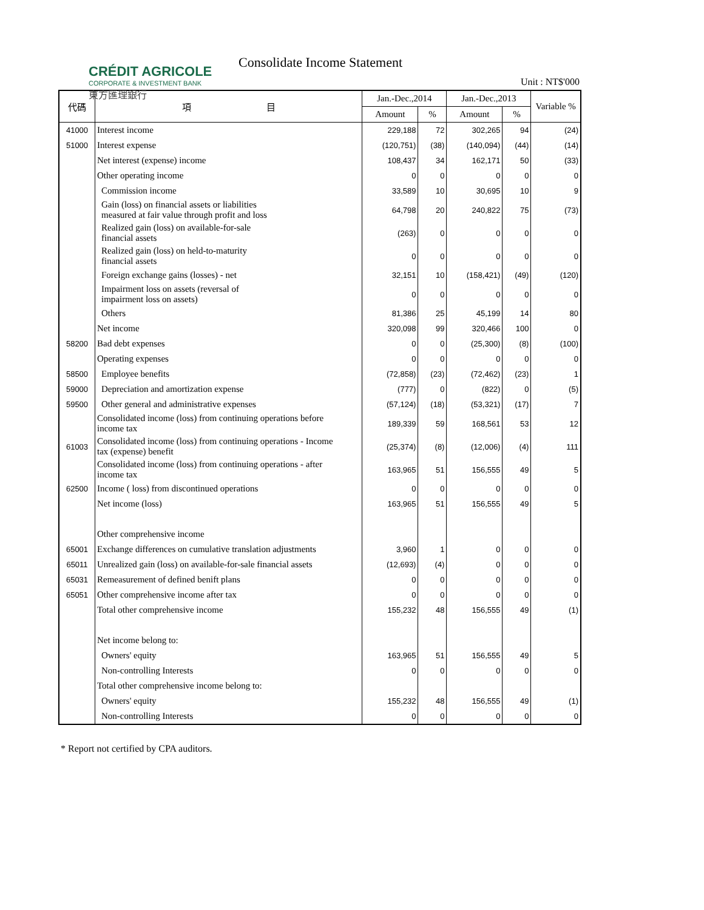CRÉDIT AGRICOLE
CORPORATE & INVESTMENT BANK
東方匯理銀行
Consolidate Income Statement
Unit : NT$'000
| 代碼 | 項 目 | Jan.-Dec.,2014 | | Jan.-Dec.,2013 | | Variable % |
| --- | --- | --- | --- | --- | --- | --- |
| | | Amount | % | Amount | % | |
| 41000 | Interest income | 229,188 | 72 | 302,265 | 94 | (24) |
| 51000 | Interest expense | (120,751) | (38) | (140,094) | (44) | (14) |
| | Net interest (expense) income | 108,437 | 34 | 162,171 | 50 | (33) |
| | Other operating income | 0 | 0 | 0 | 0 | 0 |
| | Commission income | 33,589 | 10 | 30,695 | 10 | 9 |
| | Gain (loss) on financial assets or liabilities measured at fair value through profit and loss | 64,798 | 20 | 240,822 | 75 | (73) |
| | Realized gain (loss) on available-for-sale financial assets | (263) | 0 | 0 | 0 | 0 |
| | Realized gain (loss) on held-to-maturity financial assets | 0 | 0 | 0 | 0 | 0 |
| | Foreign exchange gains (losses) - net | 32,151 | 10 | (158,421) | (49) | (120) |
| | Impairment loss on assets (reversal of impairment loss on assets) | 0 | 0 | 0 | 0 | 0 |
| | Others | 81,386 | 25 | 45,199 | 14 | 80 |
| | Net income | 320,098 | 99 | 320,466 | 100 | 0 |
| 58200 | Bad debt expenses | 0 | 0 | (25,300) | (8) | (100) |
| | Operating expenses | 0 | 0 | 0 | 0 | 0 |
| 58500 | Employee benefits | (72,858) | (23) | (72,462) | (23) | 1 |
| 59000 | Depreciation and amortization expense | (777) | 0 | (822) | 0 | (5) |
| 59500 | Other general and administrative expenses | (57,124) | (18) | (53,321) | (17) | 7 |
| | Consolidated income (loss) from continuing operations before income tax | 189,339 | 59 | 168,561 | 53 | 12 |
| 61003 | Consolidated income (loss) from continuing operations - Income tax (expense) benefit | (25,374) | (8) | (12,006) | (4) | 111 |
| | Consolidated income (loss) from continuing operations - after income tax | 163,965 | 51 | 156,555 | 49 | 5 |
| 62500 | Income ( loss) from discontinued operations | 0 | 0 | 0 | 0 | 0 |
| | Net income (loss) | 163,965 | 51 | 156,555 | 49 | 5 |
| | Other comprehensive income | | | | | |
| 65001 | Exchange differences on cumulative translation adjustments | 3,960 | 1 | 0 | 0 | 0 |
| 65011 | Unrealized gain (loss) on available-for-sale financial assets | (12,693) | (4) | 0 | 0 | 0 |
| 65031 | Remeasurement of defined benift plans | 0 | 0 | 0 | 0 | 0 |
| 65051 | Other comprehensive income after tax | 0 | 0 | 0 | 0 | 0 |
| | Total other comprehensive income | 155,232 | 48 | 156,555 | 49 | (1) |
| | Net income belong to: | | | | | |
| | Owners' equity | 163,965 | 51 | 156,555 | 49 | 5 |
| | Non-controlling Interests | 0 | 0 | 0 | 0 | 0 |
| | Total other comprehensive income belong to: | | | | | |
| | Owners' equity | 155,232 | 48 | 156,555 | 49 | (1) |
| | Non-controlling Interests | 0 | 0 | 0 | 0 | 0 |
* Report not certified by CPA auditors.